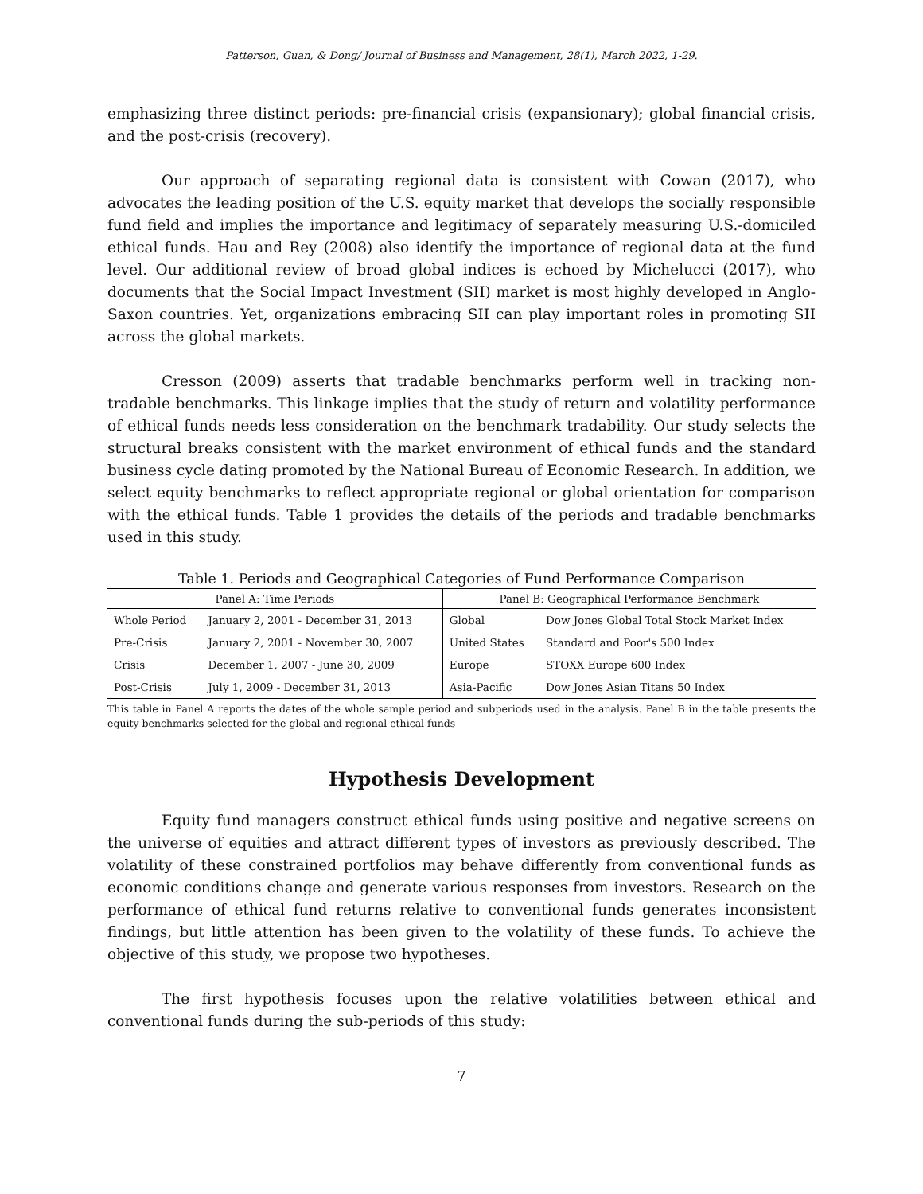Patterson, Guan, & Dong/ Journal of Business and Management, 28(1), March 2022, 1-29.
emphasizing three distinct periods: pre-financial crisis (expansionary); global financial crisis, and the post-crisis (recovery).
Our approach of separating regional data is consistent with Cowan (2017), who advocates the leading position of the U.S. equity market that develops the socially responsible fund field and implies the importance and legitimacy of separately measuring U.S.-domiciled ethical funds. Hau and Rey (2008) also identify the importance of regional data at the fund level. Our additional review of broad global indices is echoed by Michelucci (2017), who documents that the Social Impact Investment (SII) market is most highly developed in Anglo-Saxon countries. Yet, organizations embracing SII can play important roles in promoting SII across the global markets.
Cresson (2009) asserts that tradable benchmarks perform well in tracking non-tradable benchmarks. This linkage implies that the study of return and volatility performance of ethical funds needs less consideration on the benchmark tradability. Our study selects the structural breaks consistent with the market environment of ethical funds and the standard business cycle dating promoted by the National Bureau of Economic Research. In addition, we select equity benchmarks to reflect appropriate regional or global orientation for comparison with the ethical funds. Table 1 provides the details of the periods and tradable benchmarks used in this study.
Table 1. Periods and Geographical Categories of Fund Performance Comparison
| Panel A: Time Periods | | Panel B: Geographical Performance Benchmark | |
| --- | --- | --- | --- |
| Whole Period | January 2, 2001 - December 31, 2013 | Global | Dow Jones Global Total Stock Market Index |
| Pre-Crisis | January 2, 2001 - November 30, 2007 | United States | Standard and Poor's 500 Index |
| Crisis | December 1, 2007 - June 30, 2009 | Europe | STOXX Europe 600 Index |
| Post-Crisis | July 1, 2009 - December 31, 2013 | Asia-Pacific | Dow Jones Asian Titans 50 Index |
This table in Panel A reports the dates of the whole sample period and subperiods used in the analysis. Panel B in the table presents the equity benchmarks selected for the global and regional ethical funds
Hypothesis Development
Equity fund managers construct ethical funds using positive and negative screens on the universe of equities and attract different types of investors as previously described. The volatility of these constrained portfolios may behave differently from conventional funds as economic conditions change and generate various responses from investors. Research on the performance of ethical fund returns relative to conventional funds generates inconsistent findings, but little attention has been given to the volatility of these funds. To achieve the objective of this study, we propose two hypotheses.
The first hypothesis focuses upon the relative volatilities between ethical and conventional funds during the sub-periods of this study:
7